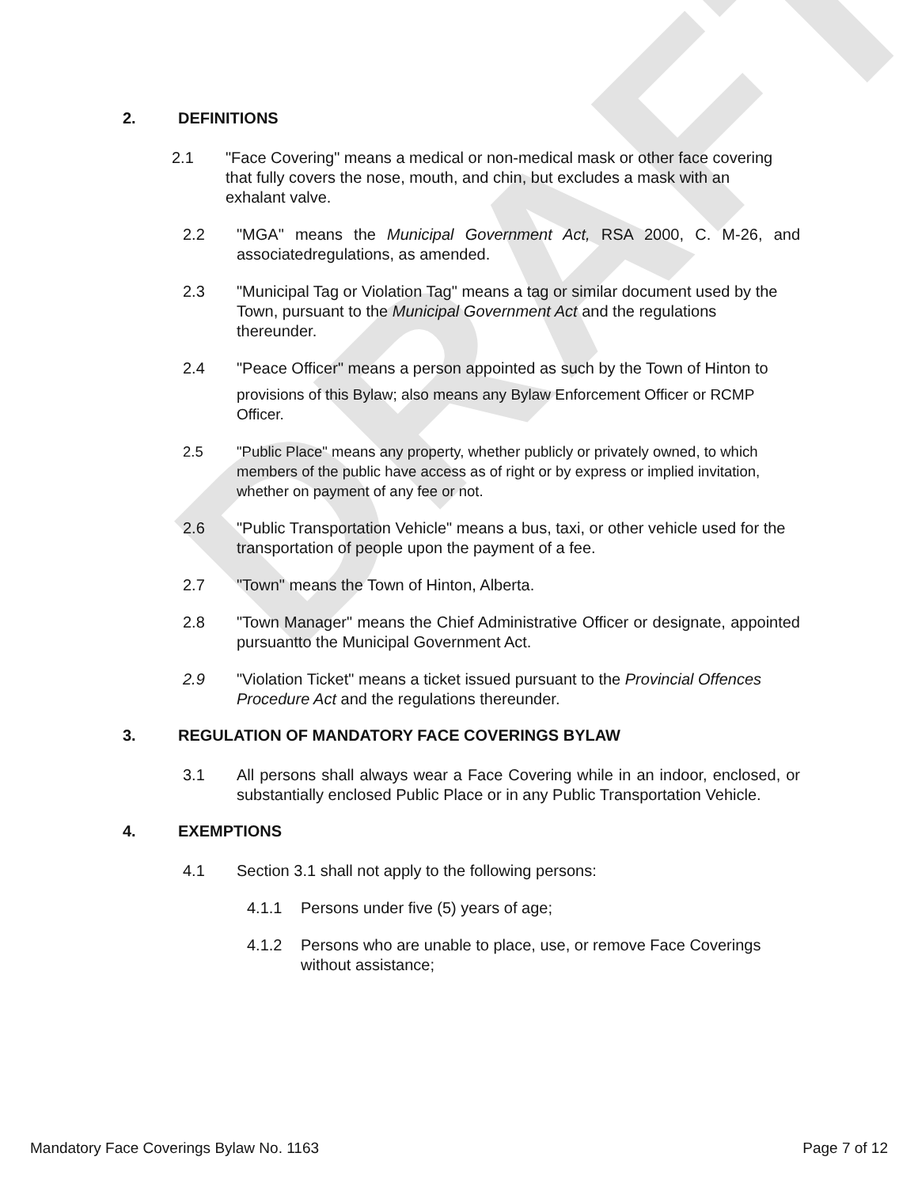DRAFT
2. DEFINITIONS
2.1 "Face Covering" means a medical or non-medical mask or other face covering that fully covers the nose, mouth, and chin, but excludes a mask with an exhalant valve.
2.2 "MGA" means the Municipal Government Act, RSA 2000, C. M-26, and associatedregulations, as amended.
2.3 "Municipal Tag or Violation Tag" means a tag or similar document used by the Town, pursuant to the Municipal Government Act and the regulations thereunder.
2.4 "Peace Officer" means a person appointed as such by the Town of Hinton to
provisions of this Bylaw; also means any Bylaw Enforcement Officer or RCMP Officer.
2.5 "Public Place" means any property, whether publicly or privately owned, to which members of the public have access as of right or by express or implied invitation, whether on payment of any fee or not.
2.6 "Public Transportation Vehicle" means a bus, taxi, or other vehicle used for the transportation of people upon the payment of a fee.
2.7 "Town" means the Town of Hinton, Alberta.
2.8 "Town Manager" means the Chief Administrative Officer or designate, appointed pursuantto the Municipal Government Act.
2.9 "Violation Ticket" means a ticket issued pursuant to the Provincial Offences Procedure Act and the regulations thereunder.
3. REGULATION OF MANDATORY FACE COVERINGS BYLAW
3.1 All persons shall always wear a Face Covering while in an indoor, enclosed, or substantially enclosed Public Place or in any Public Transportation Vehicle.
4. EXEMPTIONS
4.1 Section 3.1 shall not apply to the following persons:
4.1.1 Persons under five (5) years of age;
4.1.2 Persons who are unable to place, use, or remove Face Coverings without assistance;
Mandatory Face Coverings Bylaw No. 1163 Page 7 of 12